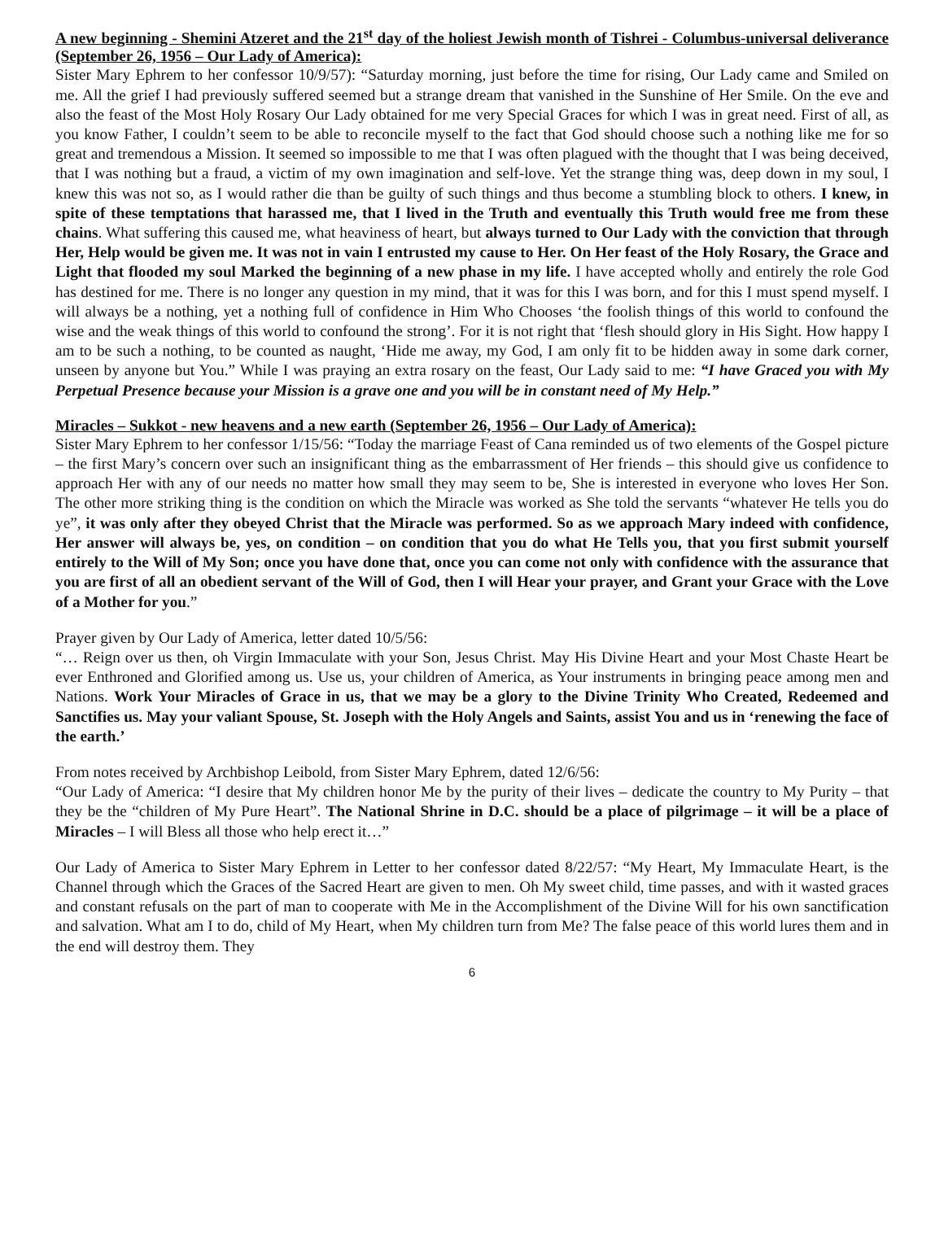A new beginning - Shemini Atzeret and the 21<sup>st</sup> day of the holiest Jewish month of Tishrei - Columbus-universal deliverance (September 26, 1956 – Our Lady of America):
Sister Mary Ephrem to her confessor 10/9/57): “Saturday morning, just before the time for rising, Our Lady came and Smiled on me. All the grief I had previously suffered seemed but a strange dream that vanished in the Sunshine of Her Smile. On the eve and also the feast of the Most Holy Rosary Our Lady obtained for me very Special Graces for which I was in great need. First of all, as you know Father, I couldn’t seem to be able to reconcile myself to the fact that God should choose such a nothing like me for so great and tremendous a Mission. It seemed so impossible to me that I was often plagued with the thought that I was being deceived, that I was nothing but a fraud, a victim of my own imagination and self-love. Yet the strange thing was, deep down in my soul, I knew this was not so, as I would rather die than be guilty of such things and thus become a stumbling block to others. I knew, in spite of these temptations that harassed me, that I lived in the Truth and eventually this Truth would free me from these chains. What suffering this caused me, what heaviness of heart, but always turned to Our Lady with the conviction that through Her, Help would be given me. It was not in vain I entrusted my cause to Her. On Her feast of the Holy Rosary, the Grace and Light that flooded my soul Marked the beginning of a new phase in my life. I have accepted wholly and entirely the role God has destined for me. There is no longer any question in my mind, that it was for this I was born, and for this I must spend myself. I will always be a nothing, yet a nothing full of confidence in Him Who Chooses ‘the foolish things of this world to confound the wise and the weak things of this world to confound the strong’. For it is not right that ‘flesh should glory in His Sight. How happy I am to be such a nothing, to be counted as naught, ‘Hide me away, my God, I am only fit to be hidden away in some dark corner, unseen by anyone but You.” While I was praying an extra rosary on the feast, Our Lady said to me: “I have Graced you with My Perpetual Presence because your Mission is a grave one and you will be in constant need of My Help.”
Miracles – Sukkot - new heavens and a new earth (September 26, 1956 – Our Lady of America):
Sister Mary Ephrem to her confessor 1/15/56: “Today the marriage Feast of Cana reminded us of two elements of the Gospel picture – the first Mary’s concern over such an insignificant thing as the embarrassment of Her friends – this should give us confidence to approach Her with any of our needs no matter how small they may seem to be, She is interested in everyone who loves Her Son. The other more striking thing is the condition on which the Miracle was worked as She told the servants “whatever He tells you do ye”, it was only after they obeyed Christ that the Miracle was performed. So as we approach Mary indeed with confidence, Her answer will always be, yes, on condition – on condition that you do what He Tells you, that you first submit yourself entirely to the Will of My Son; once you have done that, once you can come not only with confidence with the assurance that you are first of all an obedient servant of the Will of God, then I will Hear your prayer, and Grant your Grace with the Love of a Mother for you.”
Prayer given by Our Lady of America, letter dated 10/5/56:
“… Reign over us then, oh Virgin Immaculate with your Son, Jesus Christ. May His Divine Heart and your Most Chaste Heart be ever Enthroned and Glorified among us. Use us, your children of America, as Your instruments in bringing peace among men and Nations. Work Your Miracles of Grace in us, that we may be a glory to the Divine Trinity Who Created, Redeemed and Sanctifies us. May your valiant Spouse, St. Joseph with the Holy Angels and Saints, assist You and us in ‘renewing the face of the earth.’
From notes received by Archbishop Leibold, from Sister Mary Ephrem, dated 12/6/56:
“Our Lady of America: “I desire that My children honor Me by the purity of their lives – dedicate the country to My Purity – that they be the “children of My Pure Heart”. The National Shrine in D.C. should be a place of pilgrimage – it will be a place of Miracles – I will Bless all those who help erect it…”
Our Lady of America to Sister Mary Ephrem in Letter to her confessor dated 8/22/57: “My Heart, My Immaculate Heart, is the Channel through which the Graces of the Sacred Heart are given to men. Oh My sweet child, time passes, and with it wasted graces and constant refusals on the part of man to cooperate with Me in the Accomplishment of the Divine Will for his own sanctification and salvation. What am I to do, child of My Heart, when My children turn from Me? The false peace of this world lures them and in the end will destroy them. They
6